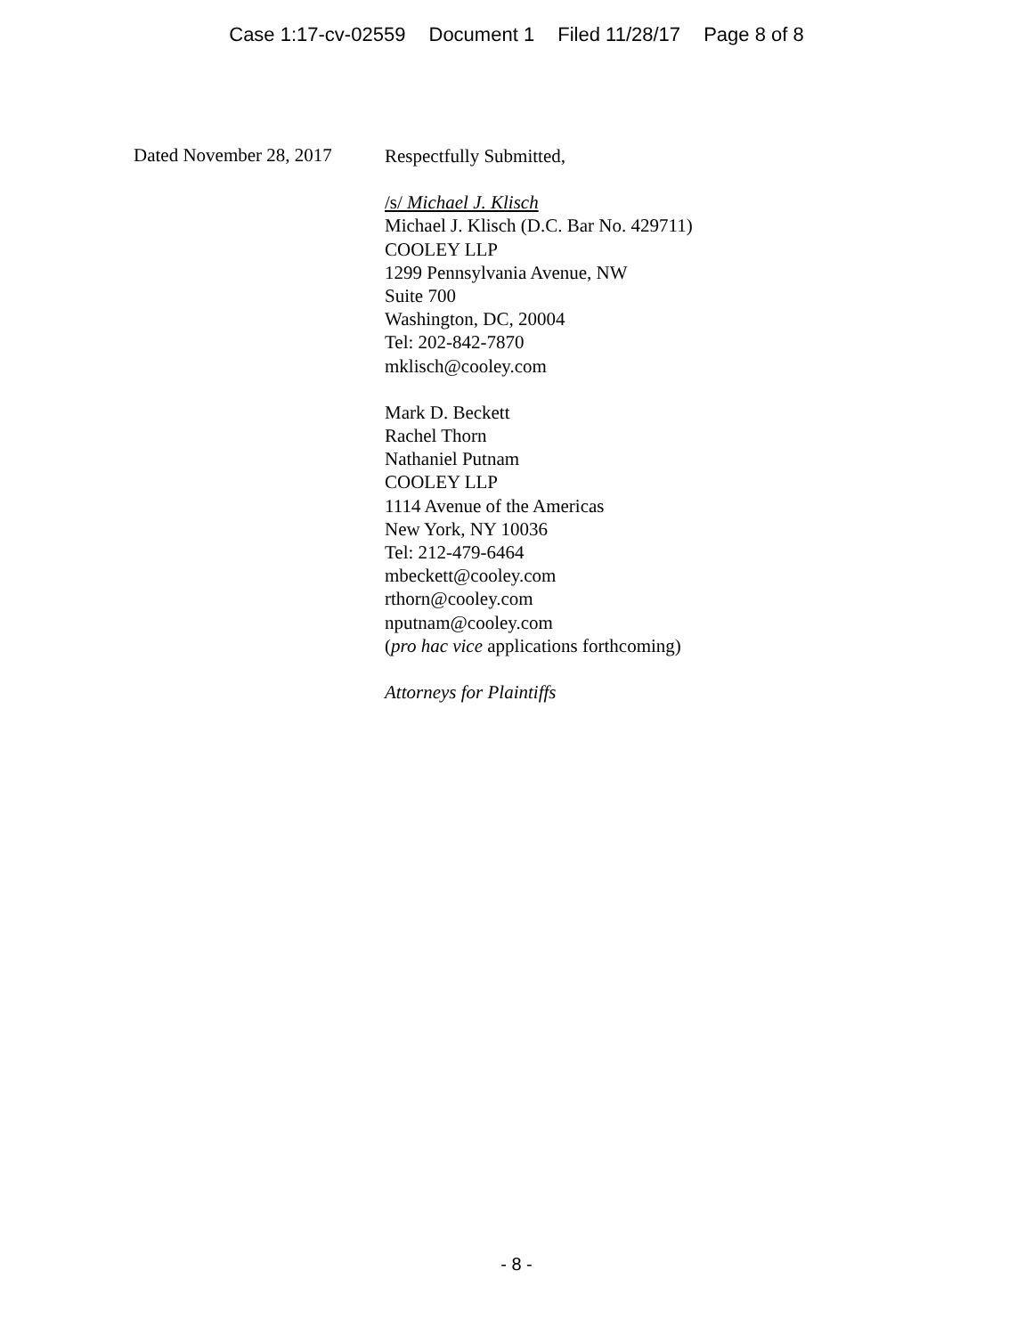Case 1:17-cv-02559 Document 1 Filed 11/28/17 Page 8 of 8
Dated November 28, 2017
Respectfully Submitted,
/s/ Michael J. Klisch
Michael J. Klisch (D.C. Bar No. 429711)
COOLEY LLP
1299 Pennsylvania Avenue, NW
Suite 700
Washington, DC, 20004
Tel: 202-842-7870
mklisch@cooley.com
Mark D. Beckett
Rachel Thorn
Nathaniel Putnam
COOLEY LLP
1114 Avenue of the Americas
New York, NY 10036
Tel: 212-479-6464
mbeckett@cooley.com
rthorn@cooley.com
nputnam@cooley.com
(pro hac vice applications forthcoming)
Attorneys for Plaintiffs
- 8 -